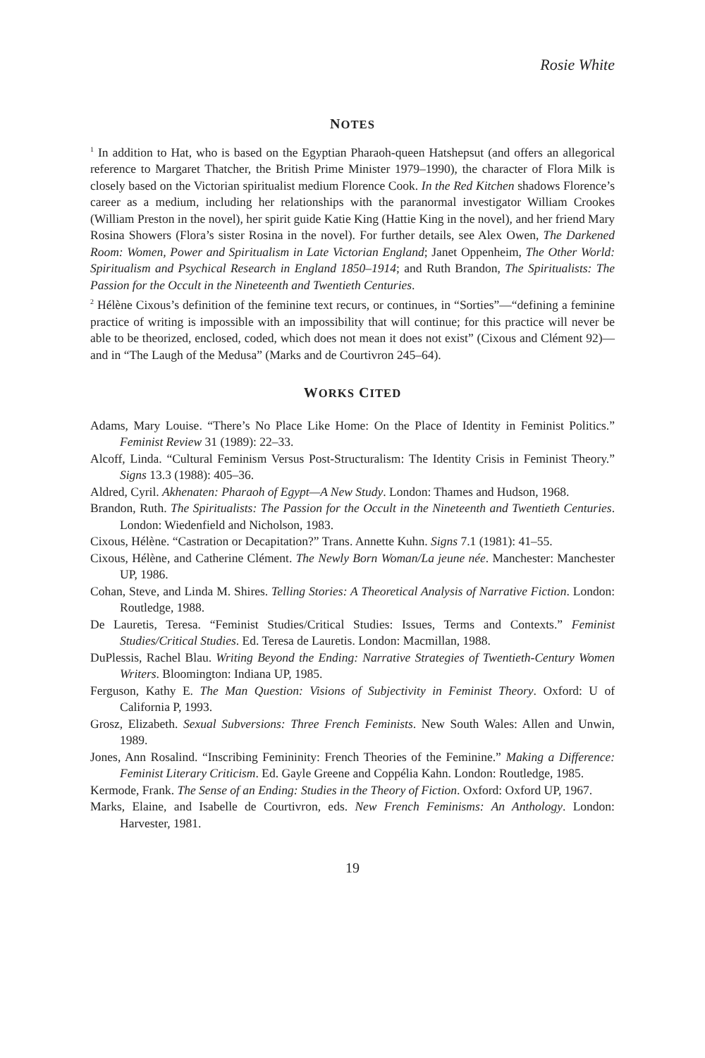Rosie White
NOTES
<sup>1</sup> In addition to Hat, who is based on the Egyptian Pharaoh-queen Hatshepsut (and offers an allegorical reference to Margaret Thatcher, the British Prime Minister 1979–1990), the character of Flora Milk is closely based on the Victorian spiritualist medium Florence Cook. In the Red Kitchen shadows Florence’s career as a medium, including her relationships with the paranormal investigator William Crookes (William Preston in the novel), her spirit guide Katie King (Hattie King in the novel), and her friend Mary Rosina Showers (Flora’s sister Rosina in the novel). For further details, see Alex Owen, The Darkened Room: Women, Power and Spiritualism in Late Victorian England; Janet Oppenheim, The Other World: Spiritualism and Psychical Research in England 1850–1914; and Ruth Brandon, The Spiritualists: The Passion for the Occult in the Nineteenth and Twentieth Centuries.
<sup>2</sup> Hélène Cixous’s definition of the feminine text recurs, or continues, in “Sorties”—“defining a feminine practice of writing is impossible with an impossibility that will continue; for this practice will never be able to be theorized, enclosed, coded, which does not mean it does not exist” (Cixous and Clément 92)—and in “The Laugh of the Medusa” (Marks and de Courtivron 245–64).
WORKS CITED
Adams, Mary Louise. “There’s No Place Like Home: On the Place of Identity in Feminist Politics.” Feminist Review 31 (1989): 22–33.
Alcoff, Linda. “Cultural Feminism Versus Post-Structuralism: The Identity Crisis in Feminist Theory.” Signs 13.3 (1988): 405–36.
Aldred, Cyril. Akhenaten: Pharaoh of Egypt—A New Study. London: Thames and Hudson, 1968.
Brandon, Ruth. The Spiritualists: The Passion for the Occult in the Nineteenth and Twentieth Centuries. London: Wiedenfield and Nicholson, 1983.
Cixous, Hélène. “Castration or Decapitation?” Trans. Annette Kuhn. Signs 7.1 (1981): 41–55.
Cixous, Hélène, and Catherine Clément. The Newly Born Woman/La jeune née. Manchester: Manchester UP, 1986.
Cohan, Steve, and Linda M. Shires. Telling Stories: A Theoretical Analysis of Narrative Fiction. London: Routledge, 1988.
De Lauretis, Teresa. “Feminist Studies/Critical Studies: Issues, Terms and Contexts.” Feminist Studies/Critical Studies. Ed. Teresa de Lauretis. London: Macmillan, 1988.
DuPlessis, Rachel Blau. Writing Beyond the Ending: Narrative Strategies of Twentieth-Century Women Writers. Bloomington: Indiana UP, 1985.
Ferguson, Kathy E. The Man Question: Visions of Subjectivity in Feminist Theory. Oxford: U of California P, 1993.
Grosz, Elizabeth. Sexual Subversions: Three French Feminists. New South Wales: Allen and Unwin, 1989.
Jones, Ann Rosalind. “Inscribing Femininity: French Theories of the Feminine.” Making a Difference: Feminist Literary Criticism. Ed. Gayle Greene and Coppélia Kahn. London: Routledge, 1985.
Kermode, Frank. The Sense of an Ending: Studies in the Theory of Fiction. Oxford: Oxford UP, 1967.
Marks, Elaine, and Isabelle de Courtivron, eds. New French Feminisms: An Anthology. London: Harvester, 1981.
19